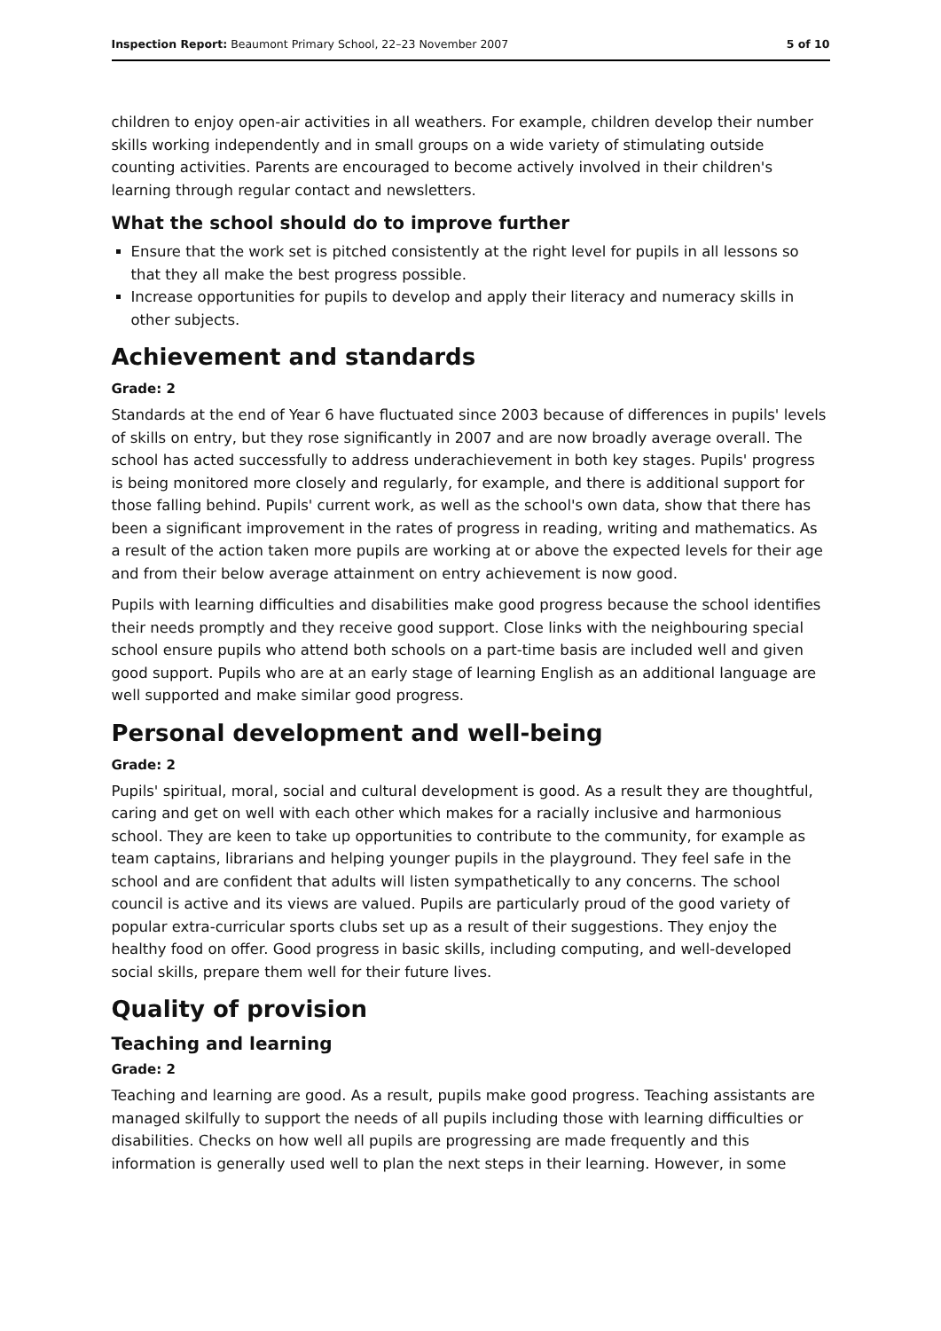Inspection Report: Beaumont Primary School, 22–23 November 2007 5 of 10
children to enjoy open-air activities in all weathers. For example, children develop their number skills working independently and in small groups on a wide variety of stimulating outside counting activities. Parents are encouraged to become actively involved in their children's learning through regular contact and newsletters.
What the school should do to improve further
Ensure that the work set is pitched consistently at the right level for pupils in all lessons so that they all make the best progress possible.
Increase opportunities for pupils to develop and apply their literacy and numeracy skills in other subjects.
Achievement and standards
Grade: 2
Standards at the end of Year 6 have fluctuated since 2003 because of differences in pupils' levels of skills on entry, but they rose significantly in 2007 and are now broadly average overall. The school has acted successfully to address underachievement in both key stages. Pupils' progress is being monitored more closely and regularly, for example, and there is additional support for those falling behind. Pupils' current work, as well as the school's own data, show that there has been a significant improvement in the rates of progress in reading, writing and mathematics. As a result of the action taken more pupils are working at or above the expected levels for their age and from their below average attainment on entry achievement is now good.
Pupils with learning difficulties and disabilities make good progress because the school identifies their needs promptly and they receive good support. Close links with the neighbouring special school ensure pupils who attend both schools on a part-time basis are included well and given good support. Pupils who are at an early stage of learning English as an additional language are well supported and make similar good progress.
Personal development and well-being
Grade: 2
Pupils' spiritual, moral, social and cultural development is good. As a result they are thoughtful, caring and get on well with each other which makes for a racially inclusive and harmonious school. They are keen to take up opportunities to contribute to the community, for example as team captains, librarians and helping younger pupils in the playground. They feel safe in the school and are confident that adults will listen sympathetically to any concerns. The school council is active and its views are valued. Pupils are particularly proud of the good variety of popular extra-curricular sports clubs set up as a result of their suggestions. They enjoy the healthy food on offer. Good progress in basic skills, including computing, and well-developed social skills, prepare them well for their future lives.
Quality of provision
Teaching and learning
Grade: 2
Teaching and learning are good. As a result, pupils make good progress. Teaching assistants are managed skilfully to support the needs of all pupils including those with learning difficulties or disabilities. Checks on how well all pupils are progressing are made frequently and this information is generally used well to plan the next steps in their learning. However, in some